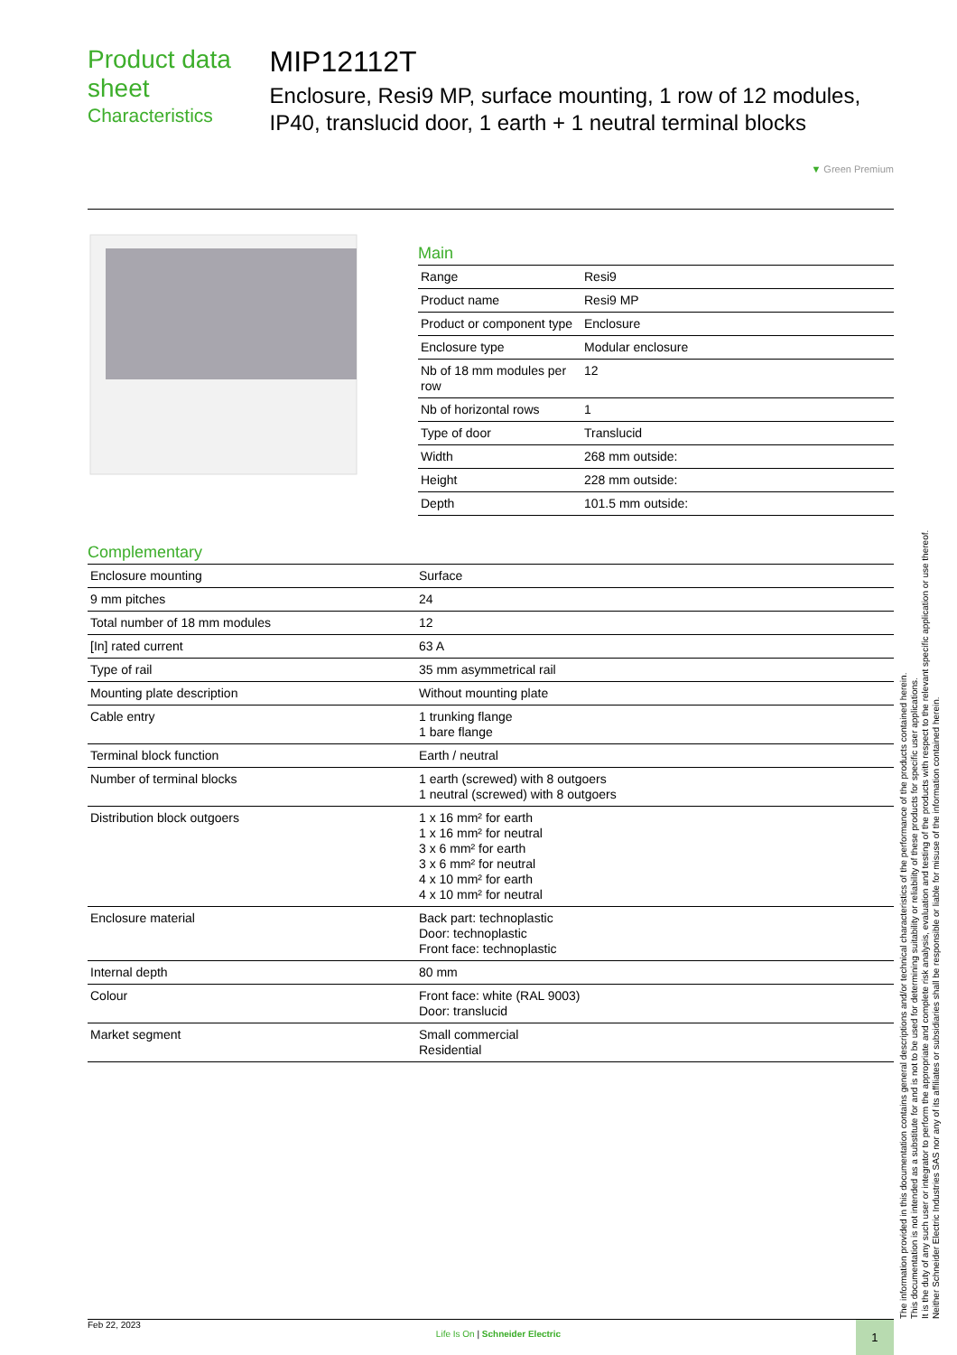Product data sheet
Characteristics
MIP12112T
Enclosure, Resi9 MP, surface mounting, 1 row of 12 modules, IP40, translucid door, 1 earth + 1 neutral terminal blocks
▼ Green Premium
Main
| Range | Resi9 |
| Product name | Resi9 MP |
| Product or component type | Enclosure |
| Enclosure type | Modular enclosure |
| Nb of 18 mm modules per row | 12 |
| Nb of horizontal rows | 1 |
| Type of door | Translucid |
| Width | 268 mm outside: |
| Height | 228 mm outside: |
| Depth | 101.5 mm outside: |
Complementary
| Enclosure mounting | Surface |
| 9 mm pitches | 24 |
| Total number of 18 mm modules | 12 |
| [In] rated current | 63 A |
| Type of rail | 35 mm asymmetrical rail |
| Mounting plate description | Without mounting plate |
| Cable entry | 1 trunking flange 1 bare flange |
| Terminal block function | Earth / neutral |
| Number of terminal blocks | 1 earth (screwed) with 8 outgoers 1 neutral (screwed) with 8 outgoers |
| Distribution block outgoers | 1 x 16 mm² for earth 1 x 16 mm² for neutral 3 x 6 mm² for earth 3 x 6 mm² for neutral 4 x 10 mm² for earth 4 x 10 mm² for neutral |
| Enclosure material | Back part: technoplastic Door: technoplastic Front face: technoplastic |
| Internal depth | 80 mm |
| Colour | Front face: white (RAL 9003) Door: translucid |
| Market segment | Small commercial Residential |
The information provided in this documentation contains general descriptions and/or technical characteristics of the performance of the products contained herein.
This documentation is not intended as a substitute for and is not to be used for determining suitability or reliability of these products for specific user applications.
It is the duty of any such user or integrator to perform the appropriate and complete risk analysis, evaluation and testing of the products with respect to the relevant specific application or use thereof.
Neither Schneider Electric Industries SAS nor any of its affiliates or subsidiaries shall be responsible or liable for misuse of the information contained herein.
Feb 22, 2023 Life Is On | Schneider Electric 1